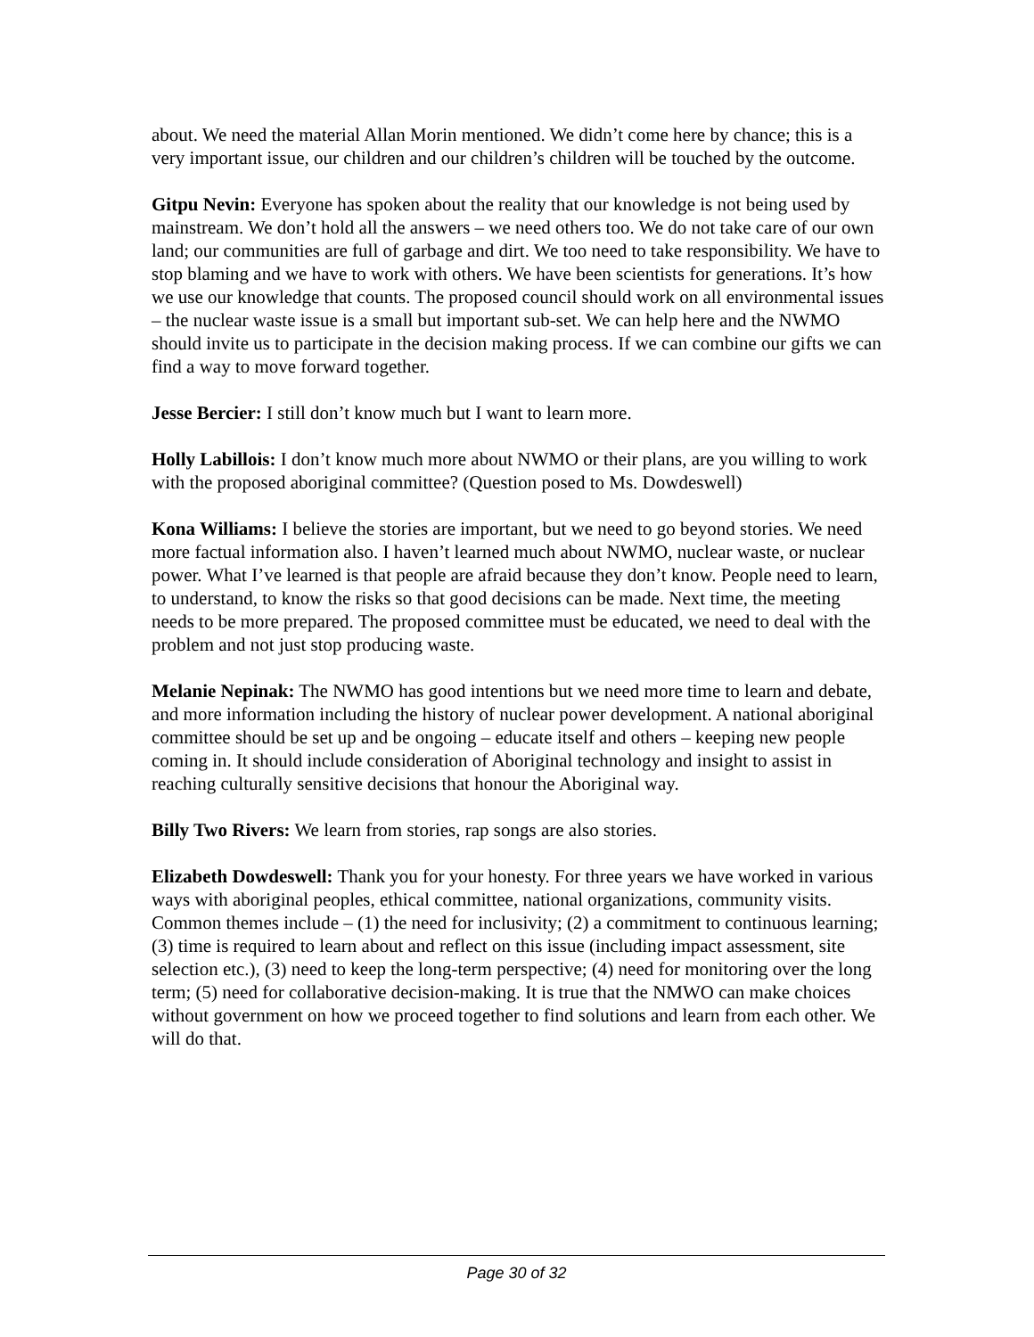about. We need the material Allan Morin mentioned. We didn’t come here by chance; this is a very important issue, our children and our children’s children will be touched by the outcome.
Gitpu Nevin: Everyone has spoken about the reality that our knowledge is not being used by mainstream. We don’t hold all the answers – we need others too. We do not take care of our own land; our communities are full of garbage and dirt. We too need to take responsibility. We have to stop blaming and we have to work with others. We have been scientists for generations. It’s how we use our knowledge that counts. The proposed council should work on all environmental issues – the nuclear waste issue is a small but important sub-set. We can help here and the NWMO should invite us to participate in the decision making process. If we can combine our gifts we can find a way to move forward together.
Jesse Bercier: I still don’t know much but I want to learn more.
Holly Labillois: I don’t know much more about NWMO or their plans, are you willing to work with the proposed aboriginal committee? (Question posed to Ms. Dowdeswell)
Kona Williams: I believe the stories are important, but we need to go beyond stories. We need more factual information also. I haven’t learned much about NWMO, nuclear waste, or nuclear power. What I’ve learned is that people are afraid because they don’t know. People need to learn, to understand, to know the risks so that good decisions can be made. Next time, the meeting needs to be more prepared. The proposed committee must be educated, we need to deal with the problem and not just stop producing waste.
Melanie Nepinak: The NWMO has good intentions but we need more time to learn and debate, and more information including the history of nuclear power development. A national aboriginal committee should be set up and be ongoing – educate itself and others – keeping new people coming in. It should include consideration of Aboriginal technology and insight to assist in reaching culturally sensitive decisions that honour the Aboriginal way.
Billy Two Rivers: We learn from stories, rap songs are also stories.
Elizabeth Dowdeswell: Thank you for your honesty. For three years we have worked in various ways with aboriginal peoples, ethical committee, national organizations, community visits. Common themes include – (1) the need for inclusivity; (2) a commitment to continuous learning; (3) time is required to learn about and reflect on this issue (including impact assessment, site selection etc.), (3) need to keep the long-term perspective; (4) need for monitoring over the long term; (5) need for collaborative decision-making. It is true that the NMWO can make choices without government on how we proceed together to find solutions and learn from each other. We will do that.
Page 30 of 32